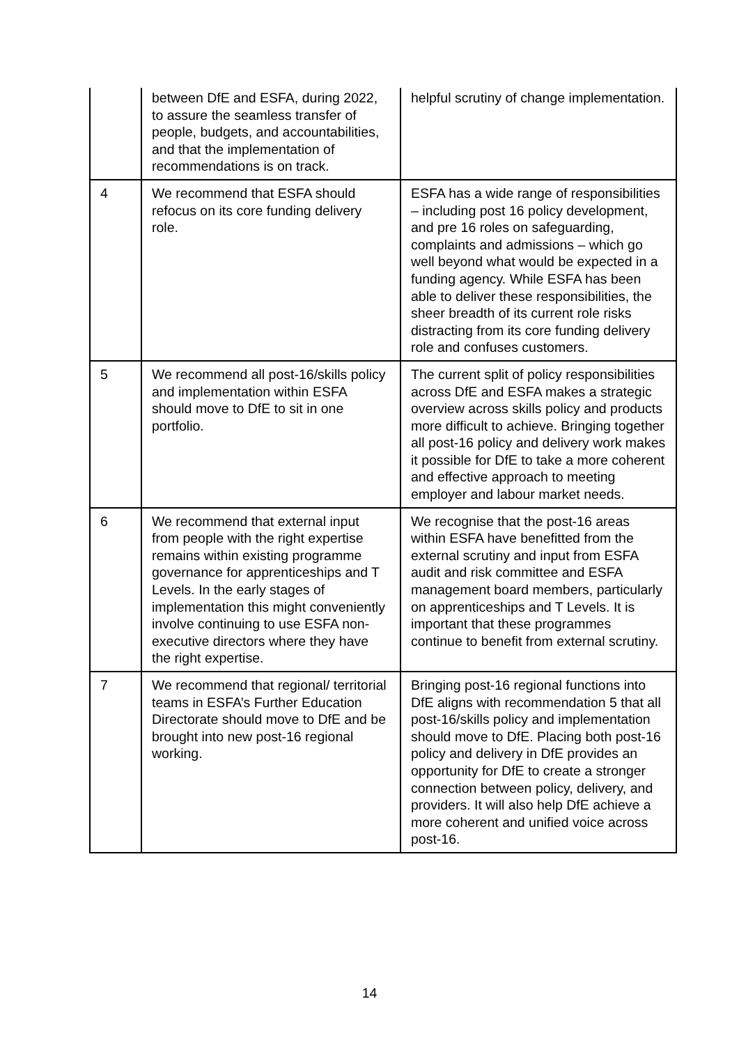| | between DfE and ESFA, during 2022, to assure the seamless transfer of people, budgets, and accountabilities, and that the implementation of recommendations is on track. | helpful scrutiny of change implementation. |
| 4 | We recommend that ESFA should refocus on its core funding delivery role. | ESFA has a wide range of responsibilities – including post 16 policy development, and pre 16 roles on safeguarding, complaints and admissions – which go well beyond what would be expected in a funding agency. While ESFA has been able to deliver these responsibilities, the sheer breadth of its current role risks distracting from its core funding delivery role and confuses customers. |
| 5 | We recommend all post-16/skills policy and implementation within ESFA should move to DfE to sit in one portfolio. | The current split of policy responsibilities across DfE and ESFA makes a strategic overview across skills policy and products more difficult to achieve. Bringing together all post-16 policy and delivery work makes it possible for DfE to take a more coherent and effective approach to meeting employer and labour market needs. |
| 6 | We recommend that external input from people with the right expertise remains within existing programme governance for apprenticeships and T Levels. In the early stages of implementation this might conveniently involve continuing to use ESFA non-executive directors where they have the right expertise. | We recognise that the post-16 areas within ESFA have benefitted from the external scrutiny and input from ESFA audit and risk committee and ESFA management board members, particularly on apprenticeships and T Levels. It is important that these programmes continue to benefit from external scrutiny. |
| 7 | We recommend that regional/ territorial teams in ESFA’s Further Education Directorate should move to DfE and be brought into new post-16 regional working. | Bringing post-16 regional functions into DfE aligns with recommendation 5 that all post-16/skills policy and implementation should move to DfE. Placing both post-16 policy and delivery in DfE provides an opportunity for DfE to create a stronger connection between policy, delivery, and providers. It will also help DfE achieve a more coherent and unified voice across post-16. |
14